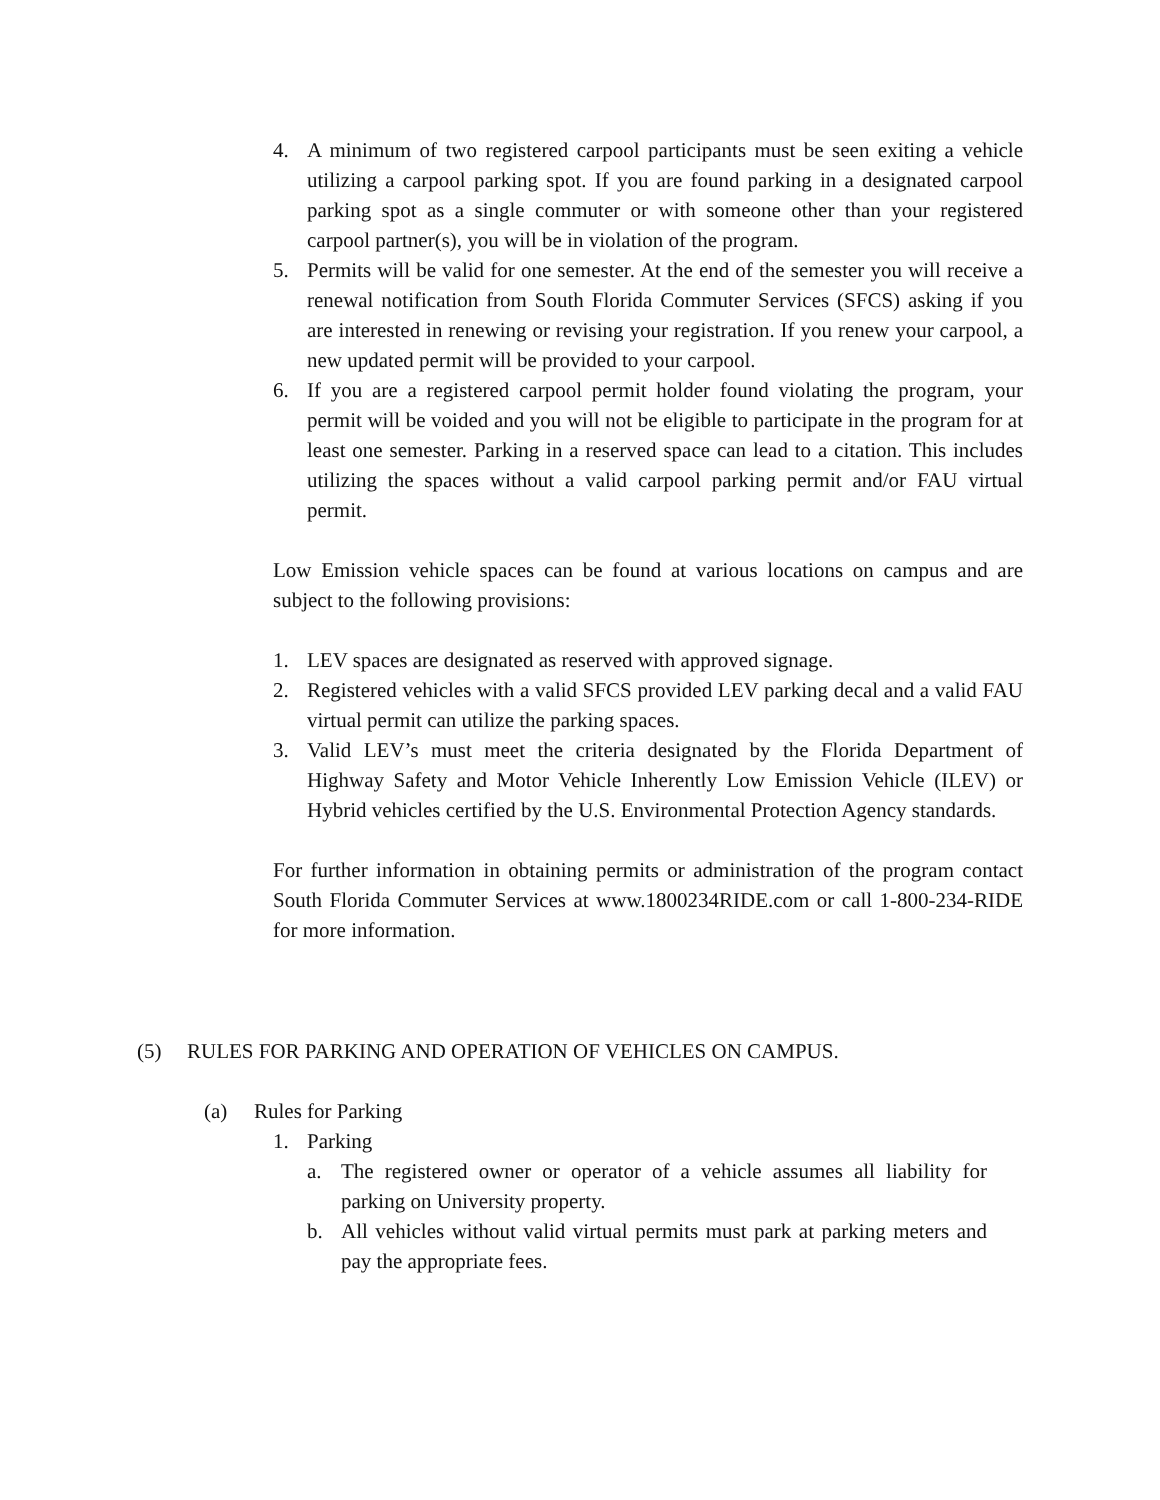4. A minimum of two registered carpool participants must be seen exiting a vehicle utilizing a carpool parking spot. If you are found parking in a designated carpool parking spot as a single commuter or with someone other than your registered carpool partner(s), you will be in violation of the program.
5. Permits will be valid for one semester. At the end of the semester you will receive a renewal notification from South Florida Commuter Services (SFCS) asking if you are interested in renewing or revising your registration. If you renew your carpool, a new updated permit will be provided to your carpool.
6. If you are a registered carpool permit holder found violating the program, your permit will be voided and you will not be eligible to participate in the program for at least one semester. Parking in a reserved space can lead to a citation. This includes utilizing the spaces without a valid carpool parking permit and/or FAU virtual permit.
Low Emission vehicle spaces can be found at various locations on campus and are subject to the following provisions:
1. LEV spaces are designated as reserved with approved signage.
2. Registered vehicles with a valid SFCS provided LEV parking decal and a valid FAU virtual permit can utilize the parking spaces.
3. Valid LEV’s must meet the criteria designated by the Florida Department of Highway Safety and Motor Vehicle Inherently Low Emission Vehicle (ILEV) or Hybrid vehicles certified by the U.S. Environmental Protection Agency standards.
For further information in obtaining permits or administration of the program contact South Florida Commuter Services at www.1800234RIDE.com or call 1-800-234-RIDE for more information.
(5) RULES FOR PARKING AND OPERATION OF VEHICLES ON CAMPUS.
(a) Rules for Parking
1. Parking
a. The registered owner or operator of a vehicle assumes all liability for parking on University property.
b. All vehicles without valid virtual permits must park at parking meters and pay the appropriate fees.